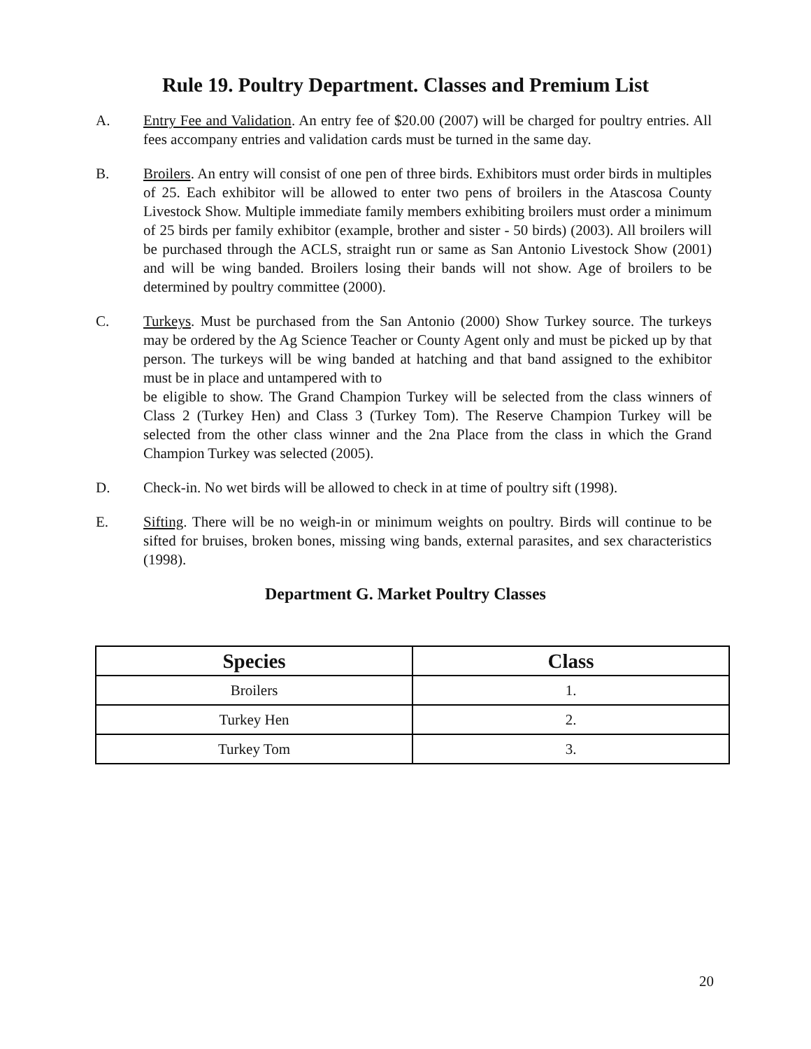Rule 19. Poultry Department. Classes and Premium List
A. Entry Fee and Validation. An entry fee of $20.00 (2007) will be charged for poultry entries. All fees accompany entries and validation cards must be turned in the same day.
B. Broilers. An entry will consist of one pen of three birds. Exhibitors must order birds in multiples of 25. Each exhibitor will be allowed to enter two pens of broilers in the Atascosa County Livestock Show. Multiple immediate family members exhibiting broilers must order a minimum of 25 birds per family exhibitor (example, brother and sister - 50 birds) (2003). All broilers will be purchased through the ACLS, straight run or same as San Antonio Livestock Show (2001) and will be wing banded. Broilers losing their bands will not show. Age of broilers to be determined by poultry committee (2000).
C. Turkeys. Must be purchased from the San Antonio (2000) Show Turkey source. The turkeys may be ordered by the Ag Science Teacher or County Agent only and must be picked up by that person. The turkeys will be wing banded at hatching and that band assigned to the exhibitor must be in place and untampered with to
be eligible to show. The Grand Champion Turkey will be selected from the class winners of Class 2 (Turkey Hen) and Class 3 (Turkey Tom). The Reserve Champion Turkey will be selected from the other class winner and the 2na Place from the class in which the Grand Champion Turkey was selected (2005).
D. Check-in. No wet birds will be allowed to check in at time of poultry sift (1998).
E. Sifting. There will be no weigh-in or minimum weights on poultry. Birds will continue to be sifted for bruises, broken bones, missing wing bands, external parasites, and sex characteristics (1998).
Department G. Market Poultry Classes
| Species | Class |
| --- | --- |
| Broilers | 1. |
| Turkey Hen | 2. |
| Turkey Tom | 3. |
20